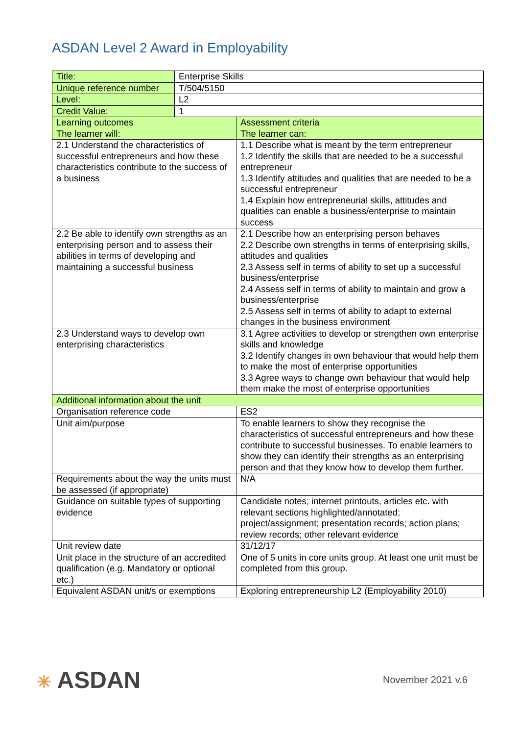ASDAN Level 2 Award in Employability
| Title: | Enterprise Skills | |
| Unique reference number | T/504/5150 | |
| Level: | L2 | |
| Credit Value: | 1 | |
| Learning outcomes The learner will: | | Assessment criteria The learner can: |
| 2.1 Understand the characteristics of successful entrepreneurs and how these characteristics contribute to the success of a business | | 1.1 Describe what is meant by the term entrepreneur 1.2 Identify the skills that are needed to be a successful entrepreneur 1.3 Identify attitudes and qualities that are needed to be a successful entrepreneur 1.4 Explain how entrepreneurial skills, attitudes and qualities can enable a business/enterprise to maintain success |
| 2.2 Be able to identify own strengths as an enterprising person and to assess their abilities in terms of developing and maintaining a successful business | | 2.1 Describe how an enterprising person behaves 2.2 Describe own strengths in terms of enterprising skills, attitudes and qualities 2.3 Assess self in terms of ability to set up a successful business/enterprise 2.4 Assess self in terms of ability to maintain and grow a business/enterprise 2.5 Assess self in terms of ability to adapt to external changes in the business environment |
| 2.3 Understand ways to develop own enterprising characteristics | | 3.1 Agree activities to develop or strengthen own enterprise skills and knowledge 3.2 Identify changes in own behaviour that would help them to make the most of enterprise opportunities 3.3 Agree ways to change own behaviour that would help them make the most of enterprise opportunities |
| Additional information about the unit | | |
| Organisation reference code | | ES2 |
| Unit aim/purpose | | To enable learners to show they recognise the characteristics of successful entrepreneurs and how these contribute to successful businesses. To enable learners to show they can identify their strengths as an enterprising person and that they know how to develop them further. |
| Requirements about the way the units must be assessed (if appropriate) | | N/A |
| Guidance on suitable types of supporting evidence | | Candidate notes; internet printouts, articles etc. with relevant sections highlighted/annotated; project/assignment; presentation records; action plans; review records; other relevant evidence |
| Unit review date | | 31/12/17 |
| Unit place in the structure of an accredited qualification (e.g. Mandatory or optional etc.) | | One of 5 units in core units group. At least one unit must be completed from this group. |
| Equivalent ASDAN unit/s or exemptions | | Exploring entrepreneurship L2 (Employability 2010) |
✳ ASDAN
November 2021 v.6